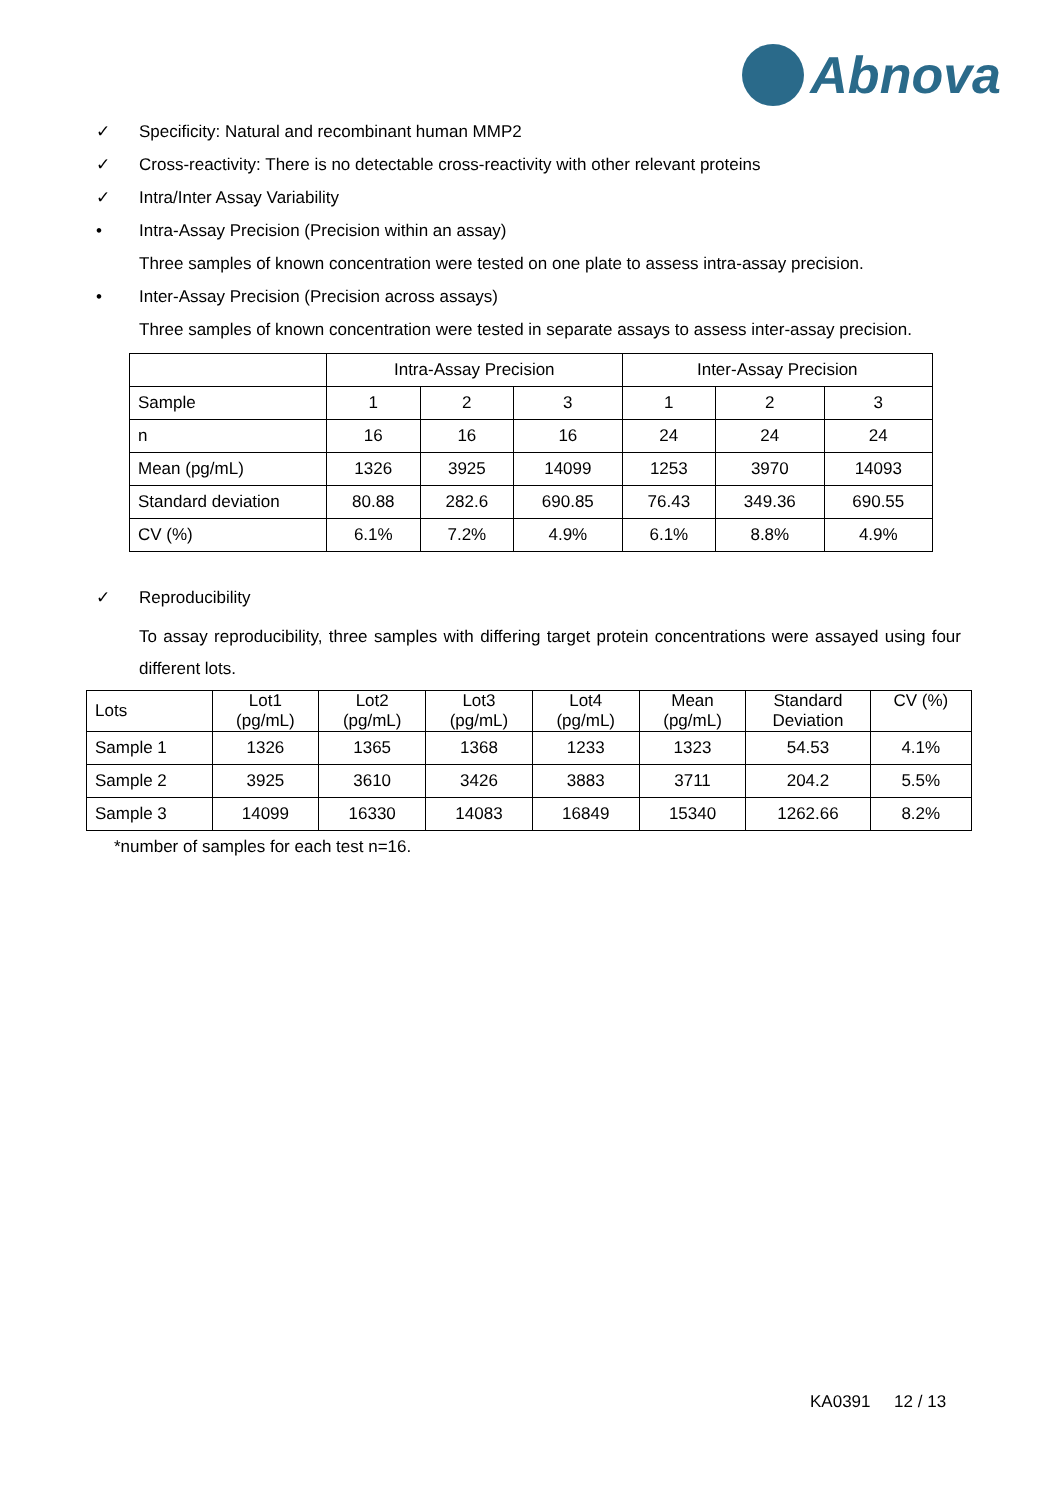Abnova
✓ Specificity: Natural and recombinant human MMP2
✓ Cross-reactivity: There is no detectable cross-reactivity with other relevant proteins
✓ Intra/Inter Assay Variability
• Intra-Assay Precision (Precision within an assay)
Three samples of known concentration were tested on one plate to assess intra-assay precision.
• Inter-Assay Precision (Precision across assays)
Three samples of known concentration were tested in separate assays to assess inter-assay precision.
| | Intra-Assay Precision | | | Inter-Assay Precision | | |
| --- | --- | --- | --- | --- | --- | --- |
| Sample | 1 | 2 | 3 | 1 | 2 | 3 |
| n | 16 | 16 | 16 | 24 | 24 | 24 |
| Mean (pg/mL) | 1326 | 3925 | 14099 | 1253 | 3970 | 14093 |
| Standard deviation | 80.88 | 282.6 | 690.85 | 76.43 | 349.36 | 690.55 |
| CV (%) | 6.1% | 7.2% | 4.9% | 6.1% | 8.8% | 4.9% |
✓ Reproducibility
To assay reproducibility, three samples with differing target protein concentrations were assayed using four different lots.
| Lots | Lot1 (pg/mL) | Lot2 (pg/mL) | Lot3 (pg/mL) | Lot4 (pg/mL) | Mean (pg/mL) | Standard Deviation | CV (%) |
| Sample 1 | 1326 | 1365 | 1368 | 1233 | 1323 | 54.53 | 4.1% |
| Sample 2 | 3925 | 3610 | 3426 | 3883 | 3711 | 204.2 | 5.5% |
| Sample 3 | 14099 | 16330 | 14083 | 16849 | 15340 | 1262.66 | 8.2% |
*number of samples for each test n=16.
KA0391 12 / 13